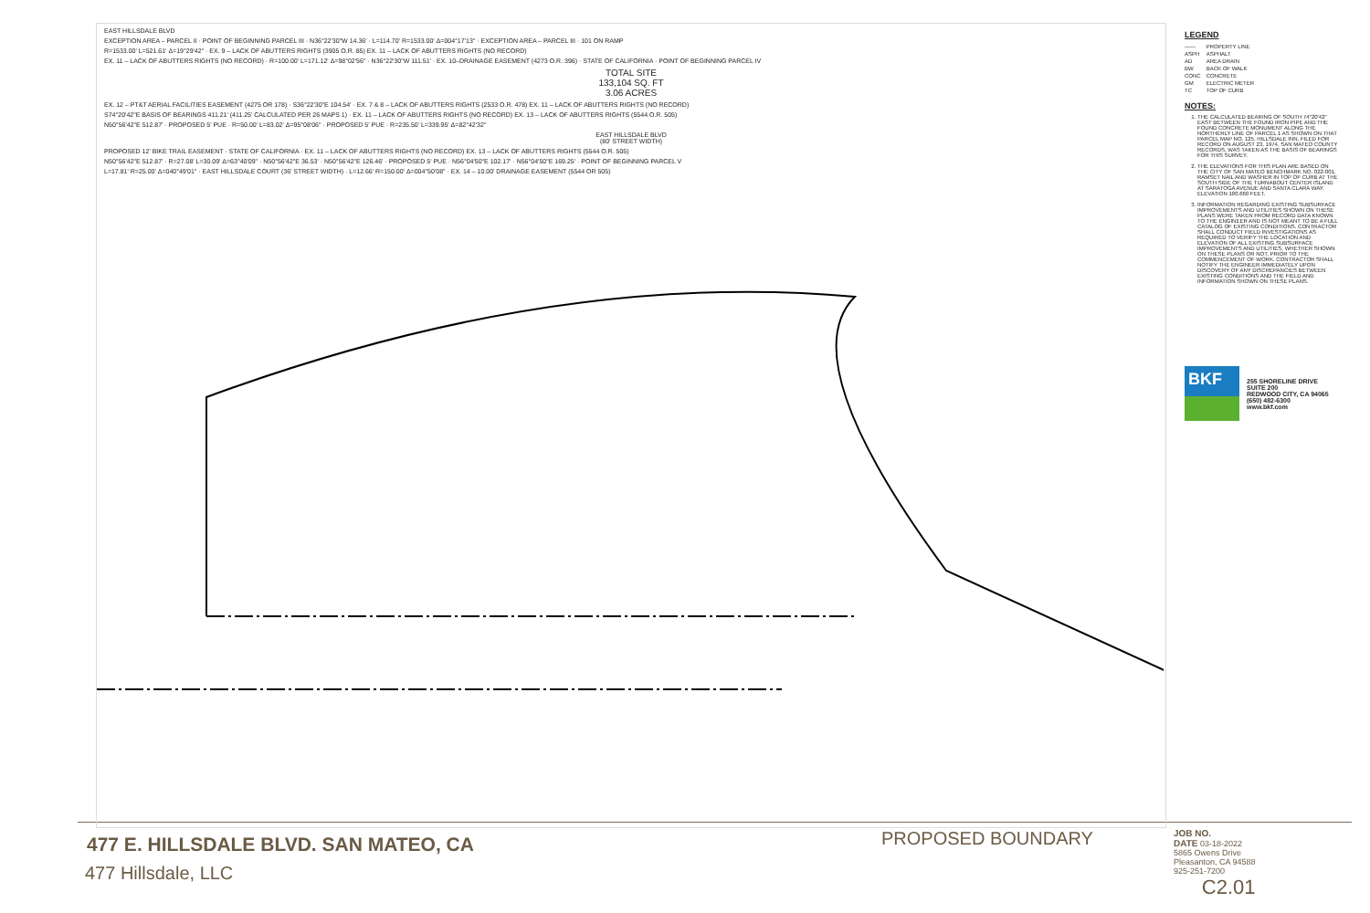EAST HILLSDALE BLVD
EXCEPTION AREA – PARCEL II · POINT OF BEGINNING PARCEL III · N36°22'30"W 14.36' · L=114.70' R=1533.00' Δ=004°17'13" · EXCEPTION AREA – PARCEL III · 101 ON RAMP
R=1533.00' L=521.61' Δ=19°29'42" · EX. 9 – LACK OF ABUTTERS RIGHTS (3905 O.R. 85) EX. 11 – LACK OF ABUTTERS RIGHTS (NO RECORD)
EX. 11 – LACK OF ABUTTERS RIGHTS (NO RECORD) · R=100.00' L=171.12' Δ=98°02'56" · N36°22'30"W 111.51' · EX. 10–DRAINAGE EASEMENT (4273 O.R. 396) · STATE OF CALIFORNIA · POINT OF BEGINNING PARCEL IV
TOTAL SITE
133,104 SQ. FT
3.06 ACRES
EX. 12 – PT&T AERIAL FACILITIES EASEMENT (4275 OR 178) · S36°22'30"E 104.54' · EX. 7 & 8 – LACK OF ABUTTERS RIGHTS (2533 O.R. 478) EX. 11 – LACK OF ABUTTERS RIGHTS (NO RECORD)
S74°20'42"E BASIS OF BEARINGS 411.21' (411.25' CALCULATED PER 26 MAPS 1) · EX. 11 – LACK OF ABUTTERS RIGHTS (NO RECORD) EX. 13 – LACK OF ABUTTERS RIGHTS (5544 O.R. 505)
N50°56'42"E 512.87' · PROPOSED 5' PUE · R=50.00' L=83.02' Δ=95°08'06" · PROPOSED 5' PUE · R=235.50' L=339.95' Δ=82°42'32"
EAST HILLSDALE BLVD
(80' STREET WIDTH)
PROPOSED 12' BIKE TRAIL EASEMENT · STATE OF CALIFORNIA · EX. 11 – LACK OF ABUTTERS RIGHTS (NO RECORD) EX. 13 – LACK OF ABUTTERS RIGHTS (5544 O.R. 505)
N50°56'42"E 512.87' · R=27.08' L=30.09' Δ=63°40'09" · N50°56'42"E 36.53' · N50°56'42"E 126.46' · PROPOSED 5' PUE · N56°04'50"E 102.17' · N56°04'50"E 169.25' · POINT OF BEGINNING PARCEL V
L=17.81' R=25.00' Δ=040°49'01" · EAST HILLSDALE COURT (36' STREET WIDTH) · L=12.66' R=150.00' Δ=004°50'08" · EX. 14 – 10.00' DRAINAGE EASEMENT (5544 OR 505)
LEGEND
| —— | PROPERTY LINE |
| ASPH | ASPHALT |
| AD | AREA DRAIN |
| BW | BACK OF WALK |
| CONC | CONCRETE |
| GM | ELECTRIC METER |
| TC | TOP OF CURB |
NOTES:
1. THE CALCULATED BEARING OF SOUTH 74°20'42" EAST BETWEEN THE FOUND IRON PIPE AND THE FOUND CONCRETE MONUMENT ALONG THE NORTHERLY LINE OF PARCEL 1 AS SHOWN ON THAT PARCEL MAP NO. 125, HILLSDALE INN, FILED FOR RECORD ON AUGUST 23, 1974, SAN MATEO COUNTY RECORDS, WAS TAKEN AS THE BASIS OF BEARINGS FOR THIS SURVEY.
2. THE ELEVATIONS FOR THIS PLAN ARE BASED ON THE CITY OF SAN MATEO BENCHMARK NO. 022-001, RAMSET NAIL AND WASHER IN TOP OF CURB AT THE SOUTH SIDE OF THE TURNABOUT CENTER ISLAND AT SARATOGA AVENUE AND SANTA CLARA WAY. ELEVATION 100.660 FEET.
3. INFORMATION REGARDING EXISTING SUBSURFACE IMPROVEMENTS AND UTILITIES SHOWN ON THESE PLANS WERE TAKEN FROM RECORD DATA KNOWN TO THE ENGINEER AND IS NOT MEANT TO BE A FULL CATALOG OF EXISTING CONDITIONS. CONTRACTOR SHALL CONDUCT FIELD INVESTIGATIONS AS REQUIRED TO VERIFY THE LOCATION AND ELEVATION OF ALL EXISTING SUBSURFACE IMPROVEMENTS AND UTILITIES, WHETHER SHOWN ON THESE PLANS OR NOT, PRIOR TO THE COMMENCEMENT OF WORK. CONTRACTOR SHALL NOTIFY THE ENGINEER IMMEDIATELY UPON DISCOVERY OF ANY DISCREPANCIES BETWEEN EXISTING CONDITIONS AND THE FIELD AND INFORMATION SHOWN ON THESE PLANS.
BKF
255 SHORELINE DRIVE
SUITE 200
REDWOOD CITY, CA 94065
(650) 482-6300
www.bkf.com
477 E. HILLSDALE BLVD. SAN MATEO, CA
477 Hillsdale, LLC
PROPOSED BOUNDARY
JOB NO.
DATE 03-18-2022
5865 Owens Drive
Pleasanton, CA 94588
925-251-7200
C2.01